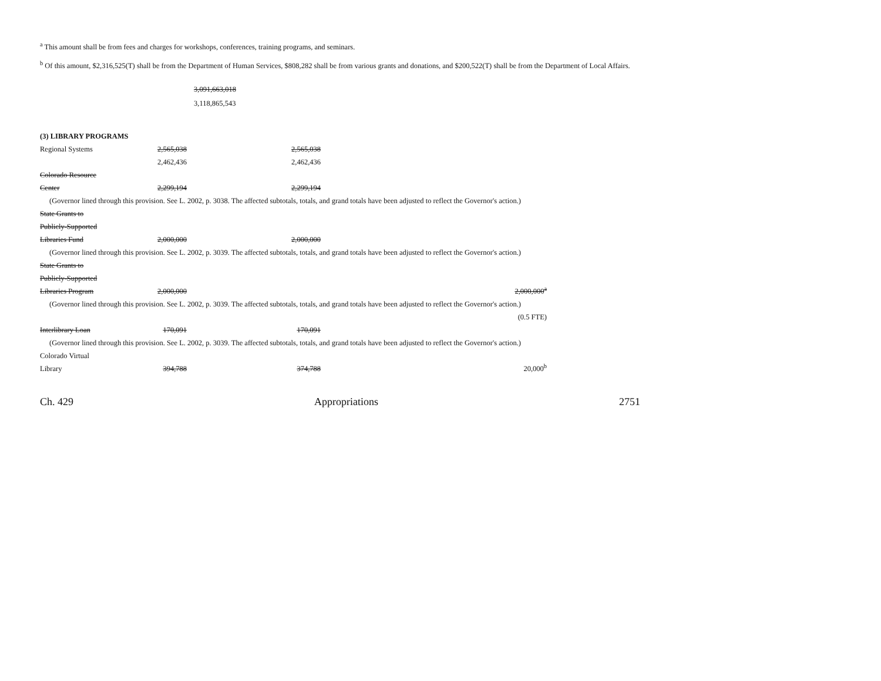<sup>a</sup> This amount shall be from fees and charges for workshops, conferences, training programs, and seminars.
<sup>b</sup> Of this amount, $2,316,525(T) shall be from the Department of Human Services, $808,282 shall be from various grants and donations, and $200,522(T) shall be from the Department of Local Affairs.
3,091,663,018
3,118,865,543
| (3) LIBRARY PROGRAMS | | | | |
| Regional Systems | 2,565,038 | 2,565,038 | | |
| | 2,462,436 | 2,462,436 | | |
| Colorado Resource | | | | |
| Center | 2,299,194 | 2,299,194 | | |
| (Governor lined through this provision. See L. 2002, p. 3038. The affected subtotals, totals, and grand totals have been adjusted to reflect the Governor's action.) | | | | |
| State Grants to | | | | |
| Publicly-Supported | | | | |
| Libraries Fund | 2,000,000 | 2,000,000 | | |
| (Governor lined through this provision. See L. 2002, p. 3039. The affected subtotals, totals, and grand totals have been adjusted to reflect the Governor's action.) | | | | |
| State Grants to | | | | |
| Publicly-Supported | | | | |
| Libraries Program | 2,000,000 | | 2,000,000<sup>a</sup> | |
| (Governor lined through this provision. See L. 2002, p. 3039. The affected subtotals, totals, and grand totals have been adjusted to reflect the Governor's action.) | | | | |
| | | | (0.5 FTE) | |
| Interlibrary Loan | 170,091 | 170,091 | | |
| (Governor lined through this provision. See L. 2002, p. 3039. The affected subtotals, totals, and grand totals have been adjusted to reflect the Governor's action.) | | | | |
| Colorado Virtual | | | | |
| Library | 394,788 | 374,788 | 20,000<sup>b</sup> | |
Ch. 429 Appropriations 2751